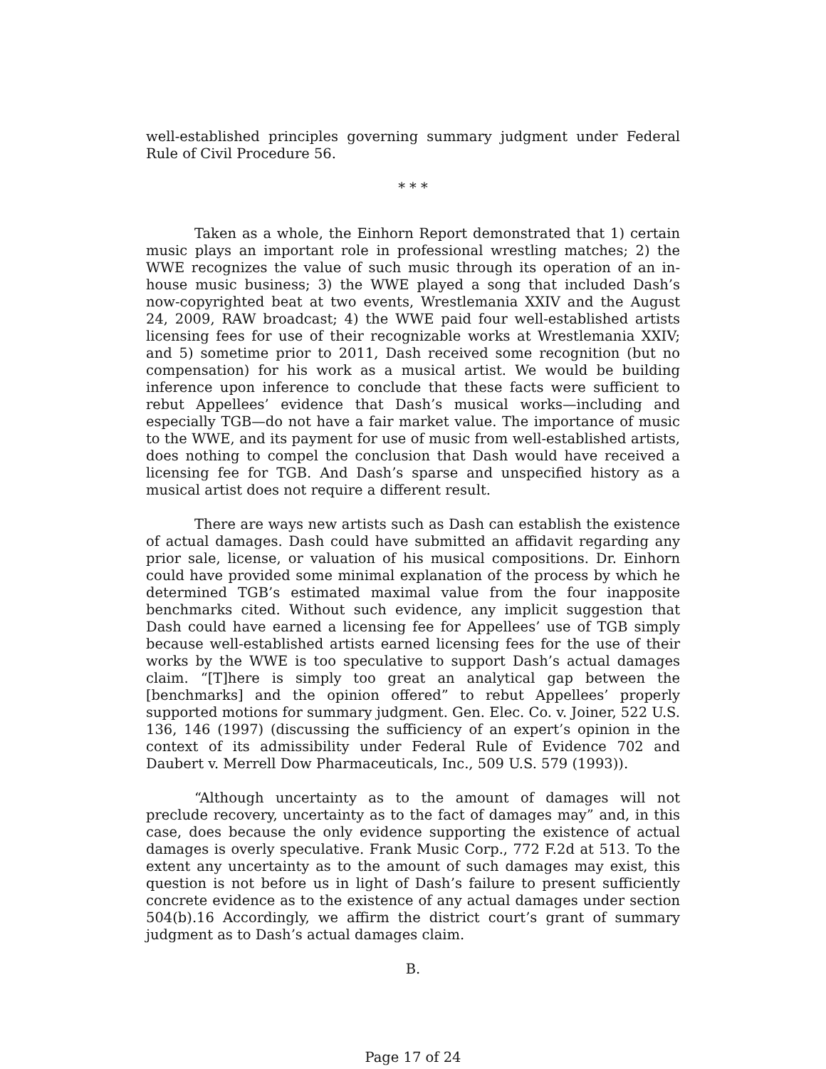well-established principles governing summary judgment under Federal Rule of Civil Procedure 56.
* * *
Taken as a whole, the Einhorn Report demonstrated that 1) certain music plays an important role in professional wrestling matches; 2) the WWE recognizes the value of such music through its operation of an in-house music business; 3) the WWE played a song that included Dash’s now-copyrighted beat at two events, Wrestlemania XXIV and the August 24, 2009, RAW broadcast; 4) the WWE paid four well-established artists licensing fees for use of their recognizable works at Wrestlemania XXIV; and 5) sometime prior to 2011, Dash received some recognition (but no compensation) for his work as a musical artist. We would be building inference upon inference to conclude that these facts were sufficient to rebut Appellees’ evidence that Dash’s musical works—including and especially TGB—do not have a fair market value. The importance of music to the WWE, and its payment for use of music from well-established artists, does nothing to compel the conclusion that Dash would have received a licensing fee for TGB. And Dash’s sparse and unspecified history as a musical artist does not require a different result.
There are ways new artists such as Dash can establish the existence of actual damages. Dash could have submitted an affidavit regarding any prior sale, license, or valuation of his musical compositions. Dr. Einhorn could have provided some minimal explanation of the process by which he determined TGB’s estimated maximal value from the four inapposite benchmarks cited. Without such evidence, any implicit suggestion that Dash could have earned a licensing fee for Appellees’ use of TGB simply because well-established artists earned licensing fees for the use of their works by the WWE is too speculative to support Dash’s actual damages claim. “[T]here is simply too great an analytical gap between the [benchmarks] and the opinion offered” to rebut Appellees’ properly supported motions for summary judgment. Gen. Elec. Co. v. Joiner, 522 U.S. 136, 146 (1997) (discussing the sufficiency of an expert’s opinion in the context of its admissibility under Federal Rule of Evidence 702 and Daubert v. Merrell Dow Pharmaceuticals, Inc., 509 U.S. 579 (1993)).
“Although uncertainty as to the amount of damages will not preclude recovery, uncertainty as to the fact of damages may” and, in this case, does because the only evidence supporting the existence of actual damages is overly speculative. Frank Music Corp., 772 F.2d at 513. To the extent any uncertainty as to the amount of such damages may exist, this question is not before us in light of Dash’s failure to present sufficiently concrete evidence as to the existence of any actual damages under section 504(b).16 Accordingly, we affirm the district court’s grant of summary judgment as to Dash’s actual damages claim.
B.
Page 17 of 24